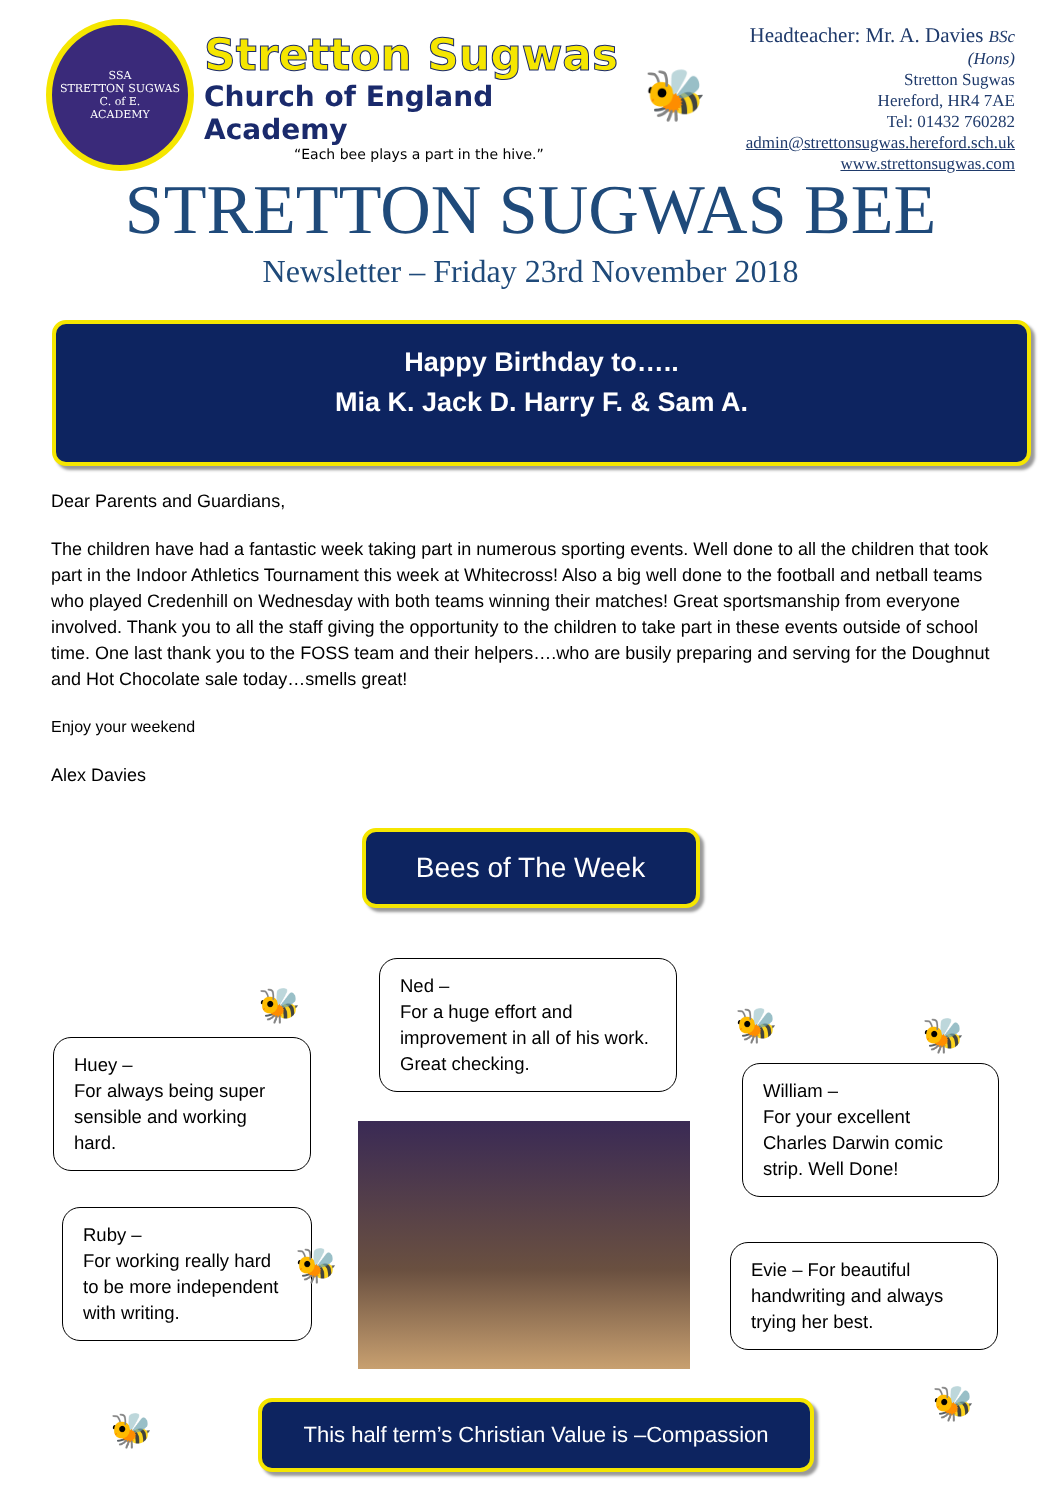SSA
STRETTON SUGWAS
C. of E.
ACADEMY
Stretton Sugwas
Church of England Academy
“Each bee plays a part in the hive.”
🐝
Headteacher: Mr. A. Davies BSc (Hons)
Stretton Sugwas
Hereford, HR4 7AE
Tel: 01432 760282
admin@strettonsugwas.hereford.sch.uk
www.strettonsugwas.com
STRETTON SUGWAS BEE
Newsletter – Friday 23rd November 2018
Happy Birthday to…..
Mia K. Jack D. Harry F. & Sam A.
Dear Parents and Guardians,
The children have had a fantastic week taking part in numerous sporting events. Well done to all the children that took part in the Indoor Athletics Tournament this week at Whitecross! Also a big well done to the football and netball teams who played Credenhill on Wednesday with both teams winning their matches! Great sportsmanship from everyone involved. Thank you to all the staff giving the opportunity to the children to take part in these events outside of school time. One last thank you to the FOSS team and their helpers….who are busily preparing and serving for the Doughnut and Hot Chocolate sale today…smells great!
Enjoy your weekend
Alex Davies
Bees of The Week
Huey –
For always being super sensible and working hard.
Ned –
For a huge effort and improvement in all of his work. Great checking.
William –
For your excellent Charles Darwin comic strip. Well Done!
Ruby –
For working really hard to be more independent with writing.
Evie – For beautiful handwriting and always trying her best.
🐝 🐝 🐝
🐝
🐝
🐝
This half term’s Christian Value is –Compassion